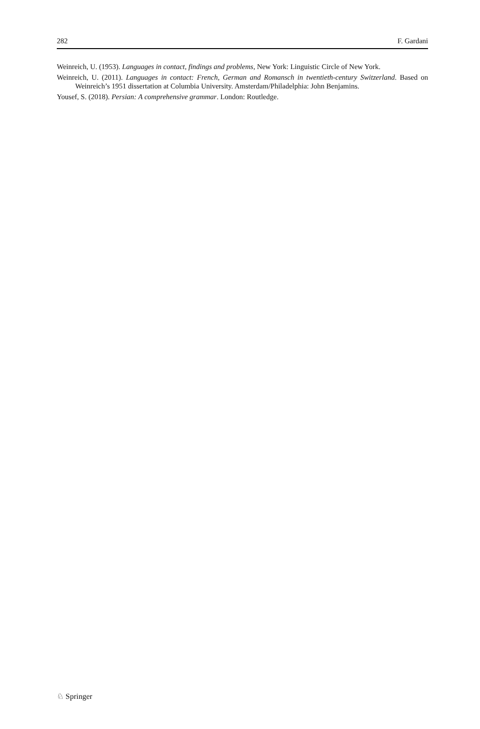282 F. Gardani
Weinreich, U. (1953). Languages in contact, findings and problems, New York: Linguistic Circle of New York.
Weinreich, U. (2011). Languages in contact: French, German and Romansch in twentieth-century Switzerland. Based on Weinreich’s 1951 dissertation at Columbia University. Amsterdam/Philadelphia: John Benjamins.
Yousef, S. (2018). Persian: A comprehensive grammar. London: Routledge.
♘ Springer